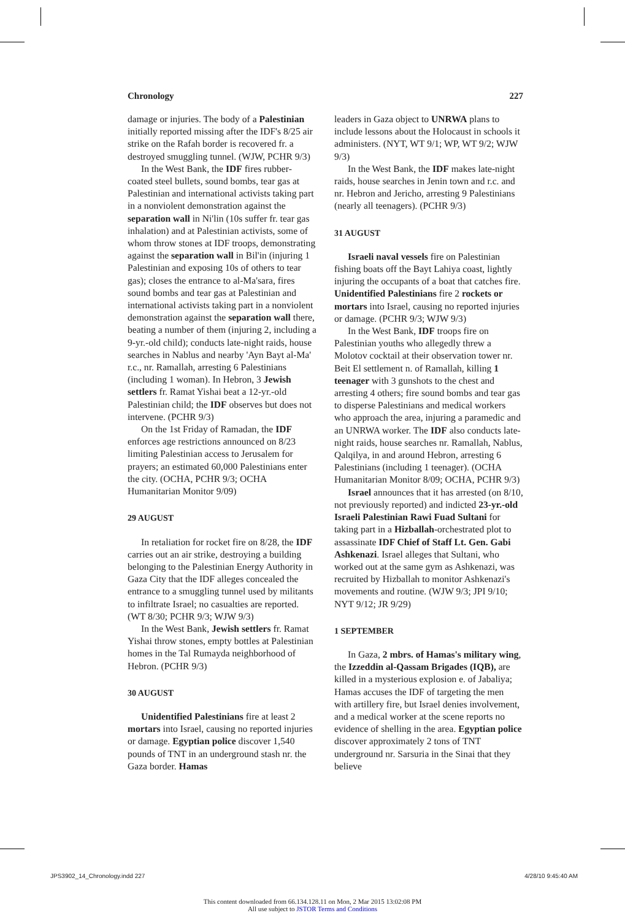Chronology 227
damage or injuries. The body of a Palestinian initially reported missing after the IDF's 8/25 air strike on the Rafah border is recovered fr. a destroyed smuggling tunnel. (WJW, PCHR 9/3)
In the West Bank, the IDF fires rubber-coated steel bullets, sound bombs, tear gas at Palestinian and international activists taking part in a nonviolent demonstration against the separation wall in Ni'lin (10s suffer fr. tear gas inhalation) and at Palestinian activists, some of whom throw stones at IDF troops, demonstrating against the separation wall in Bil'in (injuring 1 Palestinian and exposing 10s of others to tear gas); closes the entrance to al-Ma'sara, fires sound bombs and tear gas at Palestinian and international activists taking part in a nonviolent demonstration against the separation wall there, beating a number of them (injuring 2, including a 9-yr.-old child); conducts late-night raids, house searches in Nablus and nearby 'Ayn Bayt al-Ma' r.c., nr. Ramallah, arresting 6 Palestinians (including 1 woman). In Hebron, 3 Jewish settlers fr. Ramat Yishai beat a 12-yr.-old Palestinian child; the IDF observes but does not intervene. (PCHR 9/3)
On the 1st Friday of Ramadan, the IDF enforces age restrictions announced on 8/23 limiting Palestinian access to Jerusalem for prayers; an estimated 60,000 Palestinians enter the city. (OCHA, PCHR 9/3; OCHA Humanitarian Monitor 9/09)
29 AUGUST
In retaliation for rocket fire on 8/28, the IDF carries out an air strike, destroying a building belonging to the Palestinian Energy Authority in Gaza City that the IDF alleges concealed the entrance to a smuggling tunnel used by militants to infiltrate Israel; no casualties are reported. (WT 8/30; PCHR 9/3; WJW 9/3)
In the West Bank, Jewish settlers fr. Ramat Yishai throw stones, empty bottles at Palestinian homes in the Tal Rumayda neighborhood of Hebron. (PCHR 9/3)
30 AUGUST
Unidentified Palestinians fire at least 2 mortars into Israel, causing no reported injuries or damage. Egyptian police discover 1,540 pounds of TNT in an underground stash nr. the Gaza border. Hamas
leaders in Gaza object to UNRWA plans to include lessons about the Holocaust in schools it administers. (NYT, WT 9/1; WP, WT 9/2; WJW 9/3)
In the West Bank, the IDF makes late-night raids, house searches in Jenin town and r.c. and nr. Hebron and Jericho, arresting 9 Palestinians (nearly all teenagers). (PCHR 9/3)
31 AUGUST
Israeli naval vessels fire on Palestinian fishing boats off the Bayt Lahiya coast, lightly injuring the occupants of a boat that catches fire. Unidentified Palestinians fire 2 rockets or mortars into Israel, causing no reported injuries or damage. (PCHR 9/3; WJW 9/3)
In the West Bank, IDF troops fire on Palestinian youths who allegedly threw a Molotov cocktail at their observation tower nr. Beit El settlement n. of Ramallah, killing 1 teenager with 3 gunshots to the chest and arresting 4 others; fire sound bombs and tear gas to disperse Palestinians and medical workers who approach the area, injuring a paramedic and an UNRWA worker. The IDF also conducts late-night raids, house searches nr. Ramallah, Nablus, Qalqilya, in and around Hebron, arresting 6 Palestinians (including 1 teenager). (OCHA Humanitarian Monitor 8/09; OCHA, PCHR 9/3)
Israel announces that it has arrested (on 8/10, not previously reported) and indicted 23-yr.-old Israeli Palestinian Rawi Fuad Sultani for taking part in a Hizballah-orchestrated plot to assassinate IDF Chief of Staff Lt. Gen. Gabi Ashkenazi. Israel alleges that Sultani, who worked out at the same gym as Ashkenazi, was recruited by Hizballah to monitor Ashkenazi's movements and routine. (WJW 9/3; JPI 9/10; NYT 9/12; JR 9/29)
1 SEPTEMBER
In Gaza, 2 mbrs. of Hamas's military wing, the Izzeddin al-Qassam Brigades (IQB), are killed in a mysterious explosion e. of Jabaliya; Hamas accuses the IDF of targeting the men with artillery fire, but Israel denies involvement, and a medical worker at the scene reports no evidence of shelling in the area. Egyptian police discover approximately 2 tons of TNT underground nr. Sarsuria in the Sinai that they believe
JPS3902_14_Chronology.indd 227 4/28/10 9:45:40 AM
This content downloaded from 66.134.128.11 on Mon, 2 Mar 2015 13:02:08 PM
All use subject to JSTOR Terms and Conditions